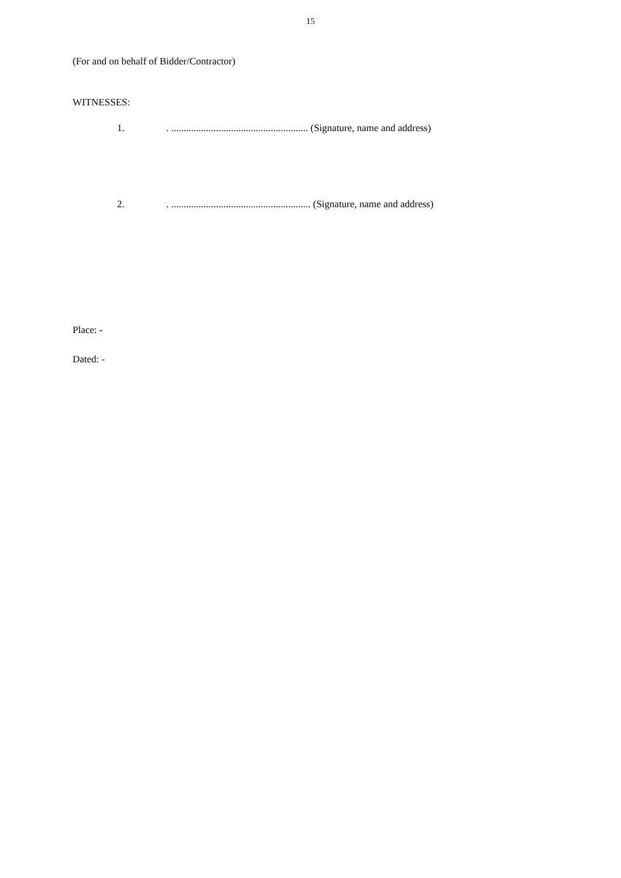15
(For and on behalf of Bidder/Contractor)
WITNESSES:
1.. ....................................................... (Signature, name and address)
2.. ........................................................ (Signature, name and address)
Place: -
Dated: -